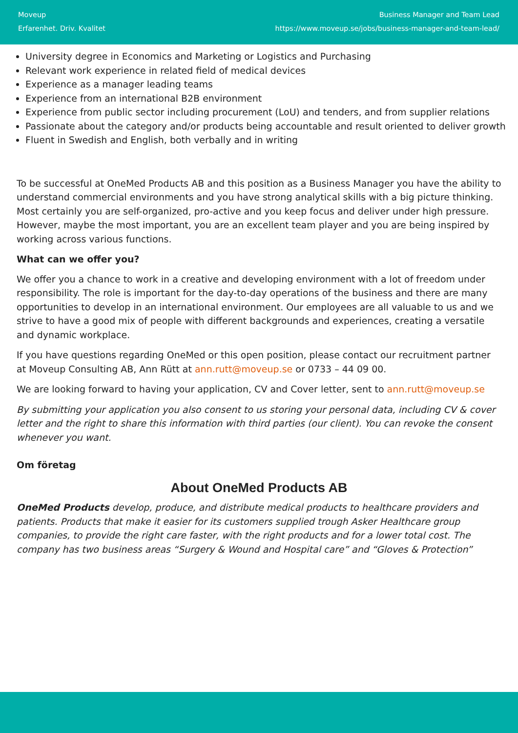Moveup
Erfarenhet. Driv. Kvalitet
Business Manager and Team Lead
https://www.moveup.se/jobs/business-manager-and-team-lead/
University degree in Economics and Marketing or Logistics and Purchasing
Relevant work experience in related field of medical devices
Experience as a manager leading teams
Experience from an international B2B environment
Experience from public sector including procurement (LoU) and tenders, and from supplier relations
Passionate about the category and/or products being accountable and result oriented to deliver growth
Fluent in Swedish and English, both verbally and in writing
To be successful at OneMed Products AB and this position as a Business Manager you have the ability to understand commercial environments and you have strong analytical skills with a big picture thinking. Most certainly you are self-organized, pro-active and you keep focus and deliver under high pressure. However, maybe the most important, you are an excellent team player and you are being inspired by working across various functions.
What can we offer you?
We offer you a chance to work in a creative and developing environment with a lot of freedom under responsibility. The role is important for the day-to-day operations of the business and there are many opportunities to develop in an international environment. Our employees are all valuable to us and we strive to have a good mix of people with different backgrounds and experiences, creating a versatile and dynamic workplace.
If you have questions regarding OneMed or this open position, please contact our recruitment partner at Moveup Consulting AB, Ann Rütt at ann.rutt@moveup.se or 0733 – 44 09 00.
We are looking forward to having your application, CV and Cover letter, sent to ann.rutt@moveup.se
By submitting your application you also consent to us storing your personal data, including CV & cover letter and the right to share this information with third parties (our client). You can revoke the consent whenever you want.
Om företag
About OneMed Products AB
OneMed Products develop, produce, and distribute medical products to healthcare providers and patients. Products that make it easier for its customers supplied trough Asker Healthcare group companies, to provide the right care faster, with the right products and for a lower total cost. The company has two business areas “Surgery & Wound and Hospital care” and “Gloves & Protection”